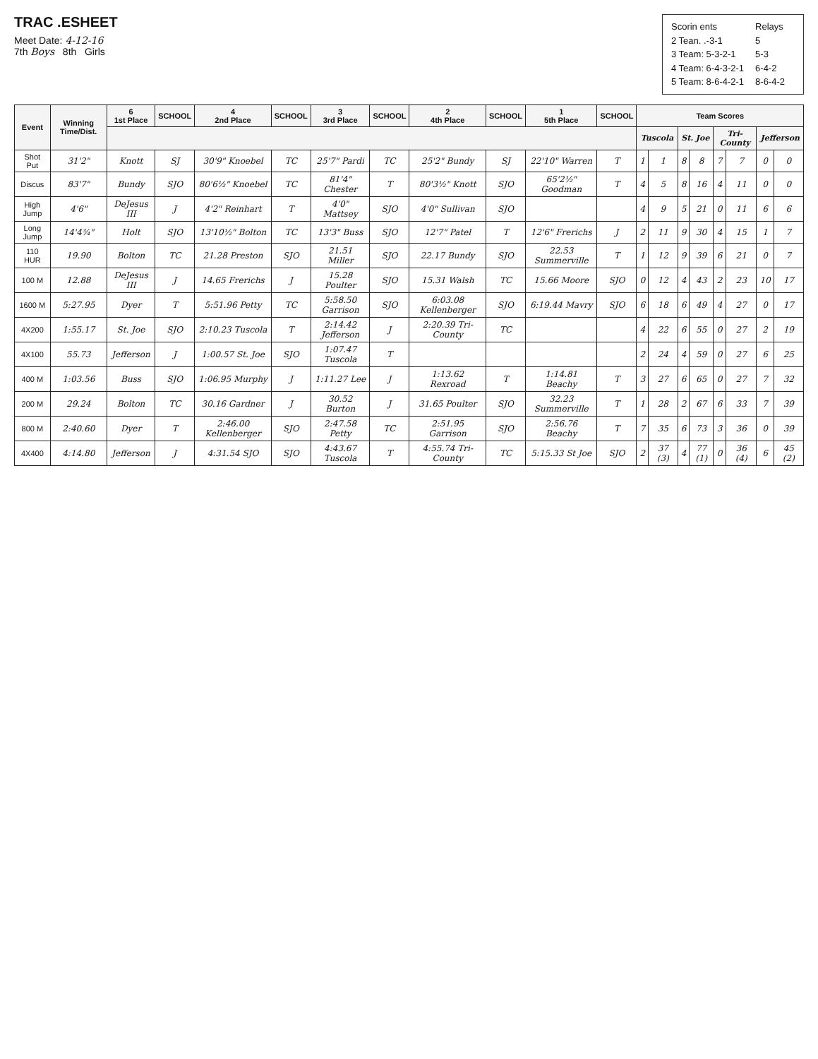TRAC .ESHEET
Meet Date: 4-12-16
7th Boys 8th Girls
| Scorin ents | Relays |
| 2 Tean. .-3-1 | 5 |
| 3 Team: 5-3-2-1 | 5-3 |
| 4 Team: 6-4-3-2-1 | 6-4-2 |
| 5 Team: 8-6-4-2-1 | 8-6-4-2 |
| Event | Winning Time/Dist. | 6 1st Place | SCHOOL | 4 2nd Place | SCHOOL | 3 3rd Place | SCHOOL | 2 4th Place | SCHOOL | 1 5th Place | SCHOOL | Team Scores | | | | | | | |
| --- | --- | --- | --- | --- | --- | --- | --- | --- | --- | --- | --- | --- | --- | --- | --- | --- | --- | --- | --- |
| | | | | | | | | | | | | Tuscola | | St. Joe | | Tri-County | | Jefferson | |
| Shot Put | 31'2" | Knott | SJ | 30'9" Knoebel | TC | 25'7" Pardi | TC | 25'2" Bundy | SJ | 22'10" Warren | T | 1 | 1 | 8 | 8 | 7 | 7 | 0 | 0 |
| Discus | 83'7" | Bundy | SJO | 80'6½" Knoebel | TC | 81'4" Chester | T | 80'3½" Knott | SJO | 65'2½" Goodman | T | 4 | 5 | 8 | 16 | 4 | 11 | 0 | 0 |
| High Jump | 4'6" | DeJesus III | J | 4'2" Reinhart | T | 4'0" Mattsey | SJO | 4'0" Sullivan | SJO | | | 4 | 9 | 5 | 21 | 0 | 11 | 6 | 6 |
| Long Jump | 14'4¾" | Holt | SJO | 13'10½" Bolton | TC | 13'3" Buss | SJO | 12'7" Patel | T | 12'6" Frerichs | J | 2 | 11 | 9 | 30 | 4 | 15 | 1 | 7 |
| 110 HUR | 19.90 | Bolton | TC | 21.28 Preston | SJO | 21.51 Miller | SJO | 22.17 Bundy | SJO | 22.53 Summerville | T | 1 | 12 | 9 | 39 | 6 | 21 | 0 | 7 |
| 100 M | 12.88 | DeJesus III | J | 14.65 Frerichs | J | 15.28 Poulter | SJO | 15.31 Walsh | TC | 15.66 Moore | SJO | 0 | 12 | 4 | 43 | 2 | 23 | 10 | 17 |
| 1600 M | 5:27.95 | Dyer | T | 5:51.96 Petty | TC | 5:58.50 Garrison | SJO | 6:03.08 Kellenberger | SJO | 6:19.44 Mavry | SJO | 6 | 18 | 6 | 49 | 4 | 27 | 0 | 17 |
| 4X200 | 1:55.17 | St. Joe | SJO | 2:10.23 Tuscola | T | 2:14.42 Jefferson | J | 2:20.39 Tri-County | TC | | | 4 | 22 | 6 | 55 | 0 | 27 | 2 | 19 |
| 4X100 | 55.73 | Jefferson | J | 1:00.57 St. Joe | SJO | 1:07.47 Tuscola | T | | | | | 2 | 24 | 4 | 59 | 0 | 27 | 6 | 25 |
| 400 M | 1:03.56 | Buss | SJO | 1:06.95 Murphy | J | 1:11.27 Lee | J | 1:13.62 Rexroad | T | 1:14.81 Beachy | T | 3 | 27 | 6 | 65 | 0 | 27 | 7 | 32 |
| 200 M | 29.24 | Bolton | TC | 30.16 Gardner | J | 30.52 Burton | J | 31.65 Poulter | SJO | 32.23 Summerville | T | 1 | 28 | 2 | 67 | 6 | 33 | 7 | 39 |
| 800 M | 2:40.60 | Dyer | T | 2:46.00 Kellenberger | SJO | 2:47.58 Petty | TC | 2:51.95 Garrison | SJO | 2:56.76 Beachy | T | 7 | 35 | 6 | 73 | 3 | 36 | 0 | 39 |
| 4X400 | 4:14.80 | Jefferson | J | 4:31.54 SJO | SJO | 4:43.67 Tuscola | T | 4:55.74 Tri-County | TC | 5:15.33 St Joe | SJO | 2 | 37 (3) | 4 | 77 (1) | 0 | 36 (4) | 6 | 45 (2) |